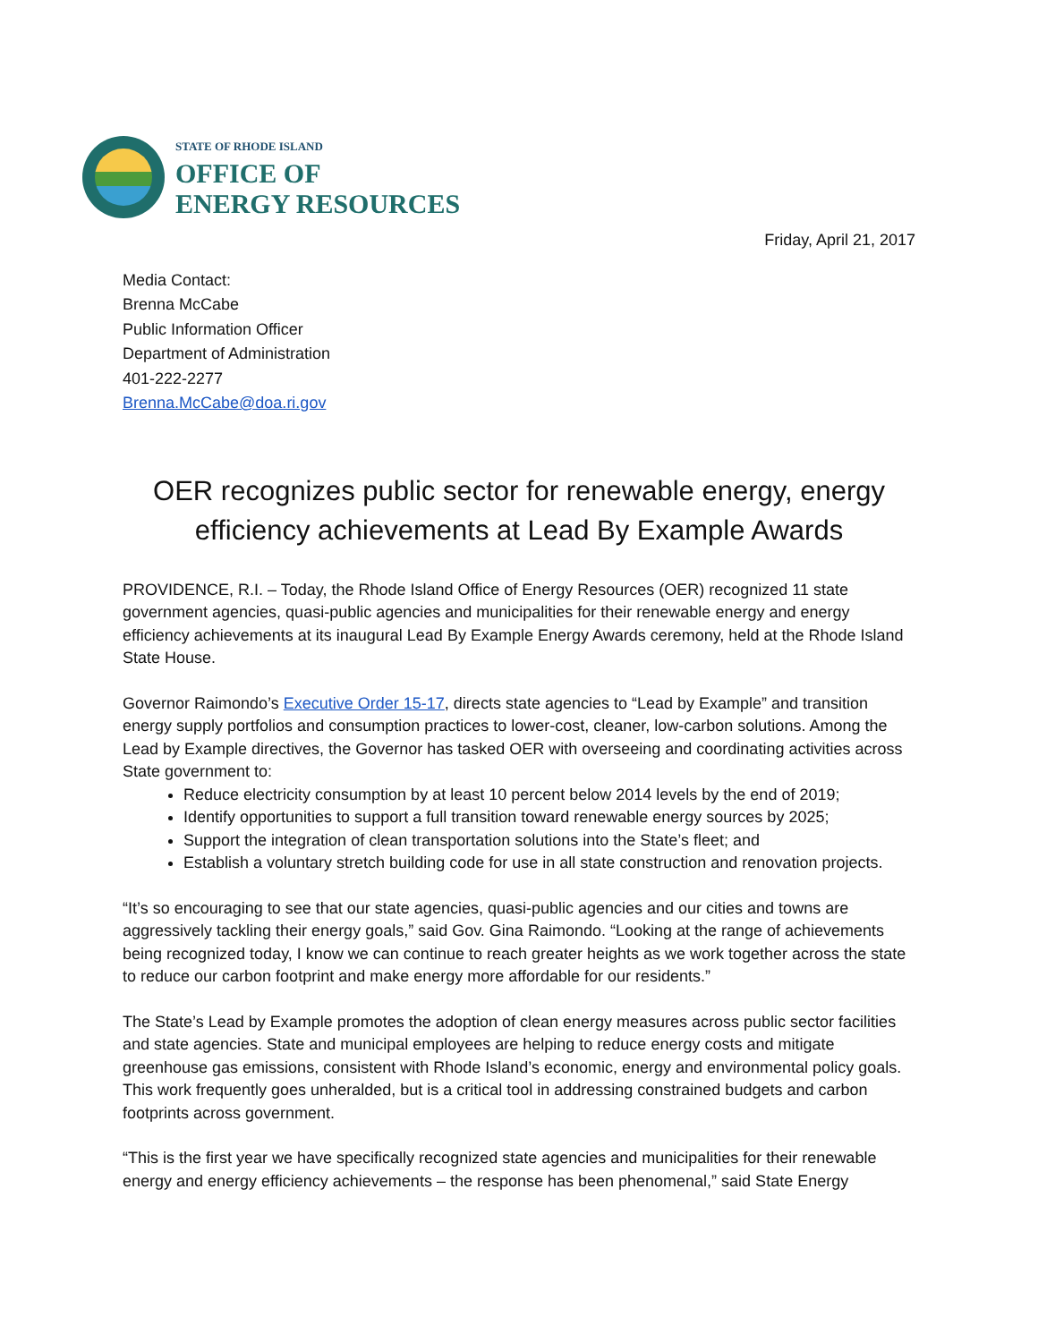STATE OF RHODE ISLAND
OFFICE OF
ENERGY RESOURCES
Friday, April 21, 2017
Media Contact:
Brenna McCabe
Public Information Officer
Department of Administration
401-222-2277
Brenna.McCabe@doa.ri.gov
OER recognizes public sector for renewable energy, energy efficiency achievements at Lead By Example Awards
PROVIDENCE, R.I. – Today, the Rhode Island Office of Energy Resources (OER) recognized 11 state government agencies, quasi-public agencies and municipalities for their renewable energy and energy efficiency achievements at its inaugural Lead By Example Energy Awards ceremony, held at the Rhode Island State House.
Governor Raimondo’s Executive Order 15-17, directs state agencies to “Lead by Example” and transition energy supply portfolios and consumption practices to lower-cost, cleaner, low-carbon solutions. Among the Lead by Example directives, the Governor has tasked OER with overseeing and coordinating activities across State government to:
Reduce electricity consumption by at least 10 percent below 2014 levels by the end of 2019;
Identify opportunities to support a full transition toward renewable energy sources by 2025;
Support the integration of clean transportation solutions into the State’s fleet; and
Establish a voluntary stretch building code for use in all state construction and renovation projects.
“It’s so encouraging to see that our state agencies, quasi-public agencies and our cities and towns are aggressively tackling their energy goals,” said Gov. Gina Raimondo. “Looking at the range of achievements being recognized today, I know we can continue to reach greater heights as we work together across the state to reduce our carbon footprint and make energy more affordable for our residents.”
The State’s Lead by Example promotes the adoption of clean energy measures across public sector facilities and state agencies. State and municipal employees are helping to reduce energy costs and mitigate greenhouse gas emissions, consistent with Rhode Island’s economic, energy and environmental policy goals. This work frequently goes unheralded, but is a critical tool in addressing constrained budgets and carbon footprints across government.
“This is the first year we have specifically recognized state agencies and municipalities for their renewable energy and energy efficiency achievements – the response has been phenomenal,” said State Energy